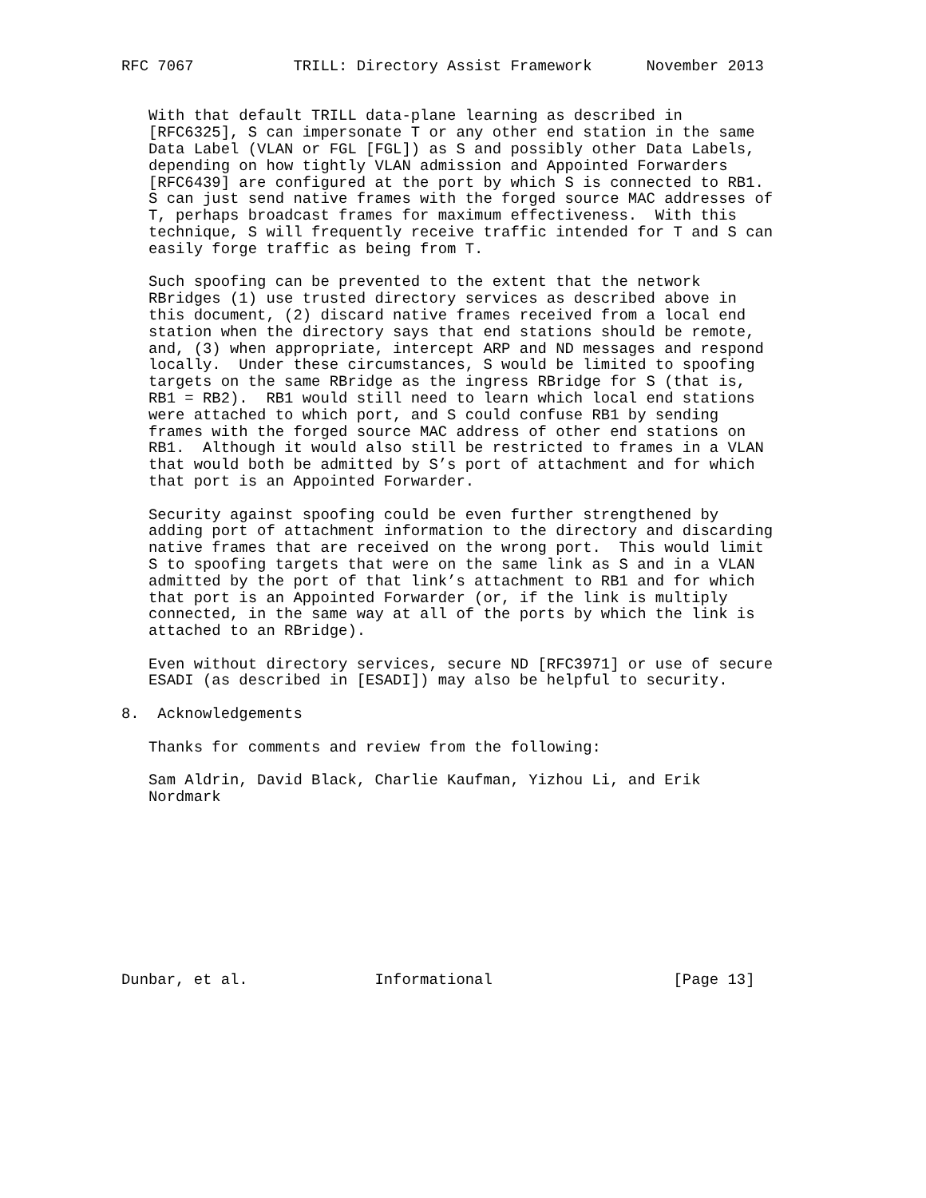RFC 7067           TRILL: Directory Assist Framework      November 2013


   With that default TRILL data-plane learning as described in
   [RFC6325], S can impersonate T or any other end station in the same
   Data Label (VLAN or FGL [FGL]) as S and possibly other Data Labels,
   depending on how tightly VLAN admission and Appointed Forwarders
   [RFC6439] are configured at the port by which S is connected to RB1.
   S can just send native frames with the forged source MAC addresses of
   T, perhaps broadcast frames for maximum effectiveness.  With this
   technique, S will frequently receive traffic intended for T and S can
   easily forge traffic as being from T.

   Such spoofing can be prevented to the extent that the network
   RBridges (1) use trusted directory services as described above in
   this document, (2) discard native frames received from a local end
   station when the directory says that end stations should be remote,
   and, (3) when appropriate, intercept ARP and ND messages and respond
   locally.  Under these circumstances, S would be limited to spoofing
   targets on the same RBridge as the ingress RBridge for S (that is,
   RB1 = RB2).  RB1 would still need to learn which local end stations
   were attached to which port, and S could confuse RB1 by sending
   frames with the forged source MAC address of other end stations on
   RB1.  Although it would also still be restricted to frames in a VLAN
   that would both be admitted by S’s port of attachment and for which
   that port is an Appointed Forwarder.

   Security against spoofing could be even further strengthened by
   adding port of attachment information to the directory and discarding
   native frames that are received on the wrong port.  This would limit
   S to spoofing targets that were on the same link as S and in a VLAN
   admitted by the port of that link’s attachment to RB1 and for which
   that port is an Appointed Forwarder (or, if the link is multiply
   connected, in the same way at all of the ports by which the link is
   attached to an RBridge).

   Even without directory services, secure ND [RFC3971] or use of secure
   ESADI (as described in [ESADI]) may also be helpful to security.

8.  Acknowledgements

   Thanks for comments and review from the following:

   Sam Aldrin, David Black, Charlie Kaufman, Yizhou Li, and Erik
   Nordmark










Dunbar, et al.              Informational                    [Page 13]